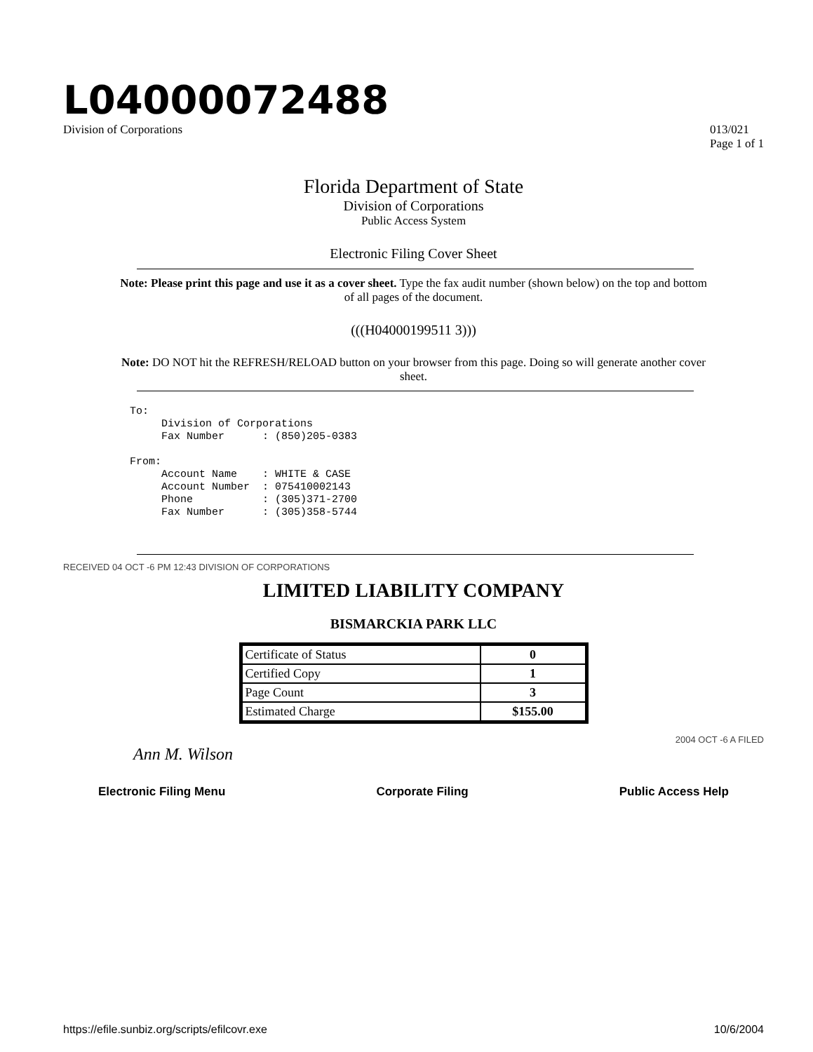L04000072488
Division of Corporations 013/021
Page 1 of 1
Florida Department of State
Division of Corporations
Public Access System
Electronic Filing Cover Sheet
Note: Please print this page and use it as a cover sheet. Type the fax audit number (shown below) on the top and bottom of all pages of the document.
(((H04000199511 3)))
Note: DO NOT hit the REFRESH/RELOAD button on your browser from this page. Doing so will generate another cover sheet.
To:
     Division of Corporations
     Fax Number      : (850)205-0383

From:
     Account Name    : WHITE & CASE
     Account Number  : 075410002143
     Phone           : (305)371-2700
     Fax Number      : (305)358-5744
RECEIVED 04 OCT -6 PM 12:43 DIVISION OF CORPORATIONS
LIMITED LIABILITY COMPANY
BISMARCKIA PARK LLC
| Certificate of Status | 0 |
| Certified Copy | 1 |
| Page Count | 3 |
| Estimated Charge | $155.00 |
2004 OCT -6 A FILED
Ann M. Wilson
Electronic Filing Menu Corporate Filing Public Access Help
https://efile.sunbiz.org/scripts/efilcovr.exe 10/6/2004